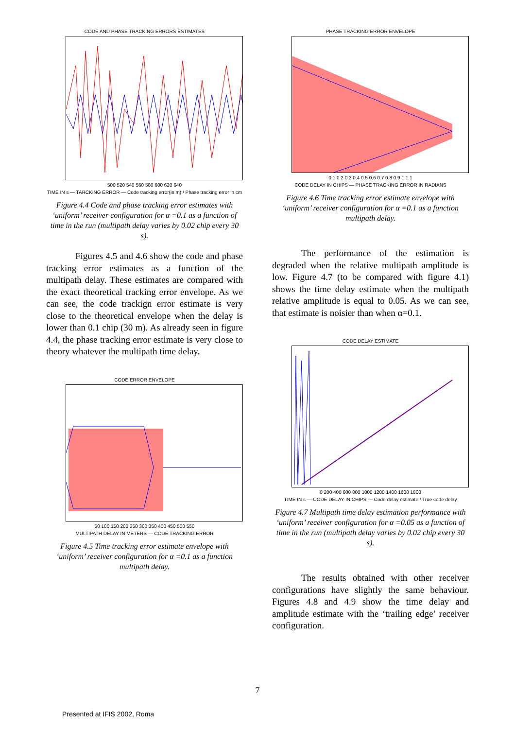CODE AND PHASE TRACKING ERRORS ESTIMATES
500 520 540 560 580 600 620 640
TIME IN s — TARCKING ERROR — Code tracking error(in m) / Phase tracking error in cm
Figure 4.4 Code and phase tracking error estimates with ‘uniform’ receiver configuration for α =0.1 as a function of time in the run (multipath delay varies by 0.02 chip every 30 s).
Figures 4.5 and 4.6 show the code and phase tracking error estimates as a function of the multipath delay. These estimates are compared with the exact theoretical tracking error envelope. As we can see, the code trackign error estimate is very close to the theoretical envelope when the delay is lower than 0.1 chip (30 m). As already seen in figure 4.4, the phase tracking error estimate is very close to theory whatever the multipath time delay.
CODE ERROR ENVELOPE
50 100 150 200 250 300 350 400 450 500 550
MULTIPATH DELAY IN METERS — CODE TRACKING ERROR
Figure 4.5 Time tracking error estimate envelope with ‘uniform’ receiver configuration for α =0.1 as a function multipath delay.
PHASE TRACKING ERROR ENVELOPE
0.1 0.2 0.3 0.4 0.5 0.6 0.7 0.8 0.9 1 1.1
CODE DELAY IN CHIPS — PHASE TRACKING ERROR IN RADIANS
Figure 4.6 Time tracking error estimate envelope with ‘uniform’ receiver configuration for α =0.1 as a function multipath delay.
The performance of the estimation is degraded when the relative multipath amplitude is low. Figure 4.7 (to be compared with figure 4.1) shows the time delay estimate when the multipath relative amplitude is equal to 0.05. As we can see, that estimate is noisier than when α=0.1.
CODE DELAY ESTIMATE
0 200 400 600 800 1000 1200 1400 1600 1800
TIME IN s — CODE DELAY IN CHIPS — Code delay estimate / True code delay
Figure 4.7 Multipath time delay estimation performance with ‘uniform’ receiver configuration for α =0.05 as a function of time in the run (multipath delay varies by 0.02 chip every 30 s).
The results obtained with other receiver configurations have slightly the same behaviour. Figures 4.8 and 4.9 show the time delay and amplitude estimate with the ‘trailing edge’ receiver configuration.
7
Presented at IFIS 2002, Roma